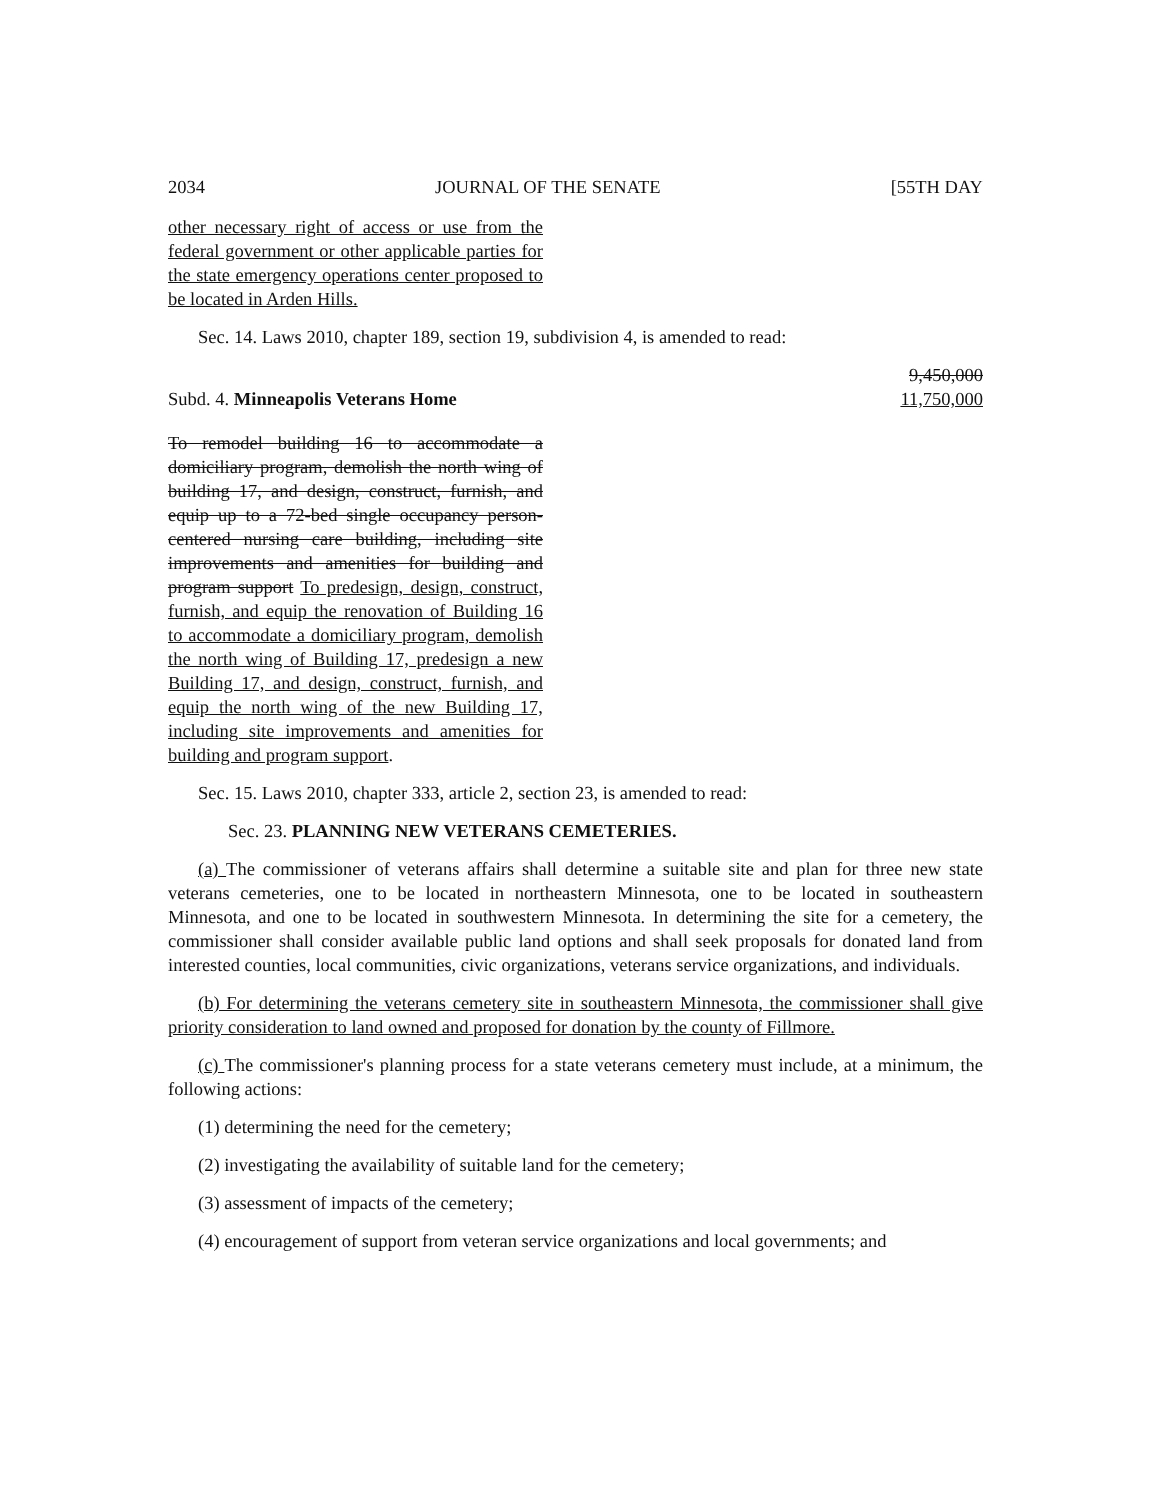2034 JOURNAL OF THE SENATE [55TH DAY
other necessary right of access or use from the federal government or other applicable parties for the state emergency operations center proposed to be located in Arden Hills.
Sec. 14. Laws 2010, chapter 189, section 19, subdivision 4, is amended to read:
Subd. 4. Minneapolis Veterans Home 9,450,000
11,750,000
To remodel building 16 to accommodate a domiciliary program, demolish the north wing of building 17, and design, construct, furnish, and equip up to a 72-bed single occupancy person-centered nursing care building, including site improvements and amenities for building and program support To predesign, design, construct, furnish, and equip the renovation of Building 16 to accommodate a domiciliary program, demolish the north wing of Building 17, predesign a new Building 17, and design, construct, furnish, and equip the north wing of the new Building 17, including site improvements and amenities for building and program support.
Sec. 15. Laws 2010, chapter 333, article 2, section 23, is amended to read:
Sec. 23. PLANNING NEW VETERANS CEMETERIES.
(a) The commissioner of veterans affairs shall determine a suitable site and plan for three new state veterans cemeteries, one to be located in northeastern Minnesota, one to be located in southeastern Minnesota, and one to be located in southwestern Minnesota. In determining the site for a cemetery, the commissioner shall consider available public land options and shall seek proposals for donated land from interested counties, local communities, civic organizations, veterans service organizations, and individuals.
(b) For determining the veterans cemetery site in southeastern Minnesota, the commissioner shall give priority consideration to land owned and proposed for donation by the county of Fillmore.
(c) The commissioner's planning process for a state veterans cemetery must include, at a minimum, the following actions:
(1) determining the need for the cemetery;
(2) investigating the availability of suitable land for the cemetery;
(3) assessment of impacts of the cemetery;
(4) encouragement of support from veteran service organizations and local governments; and